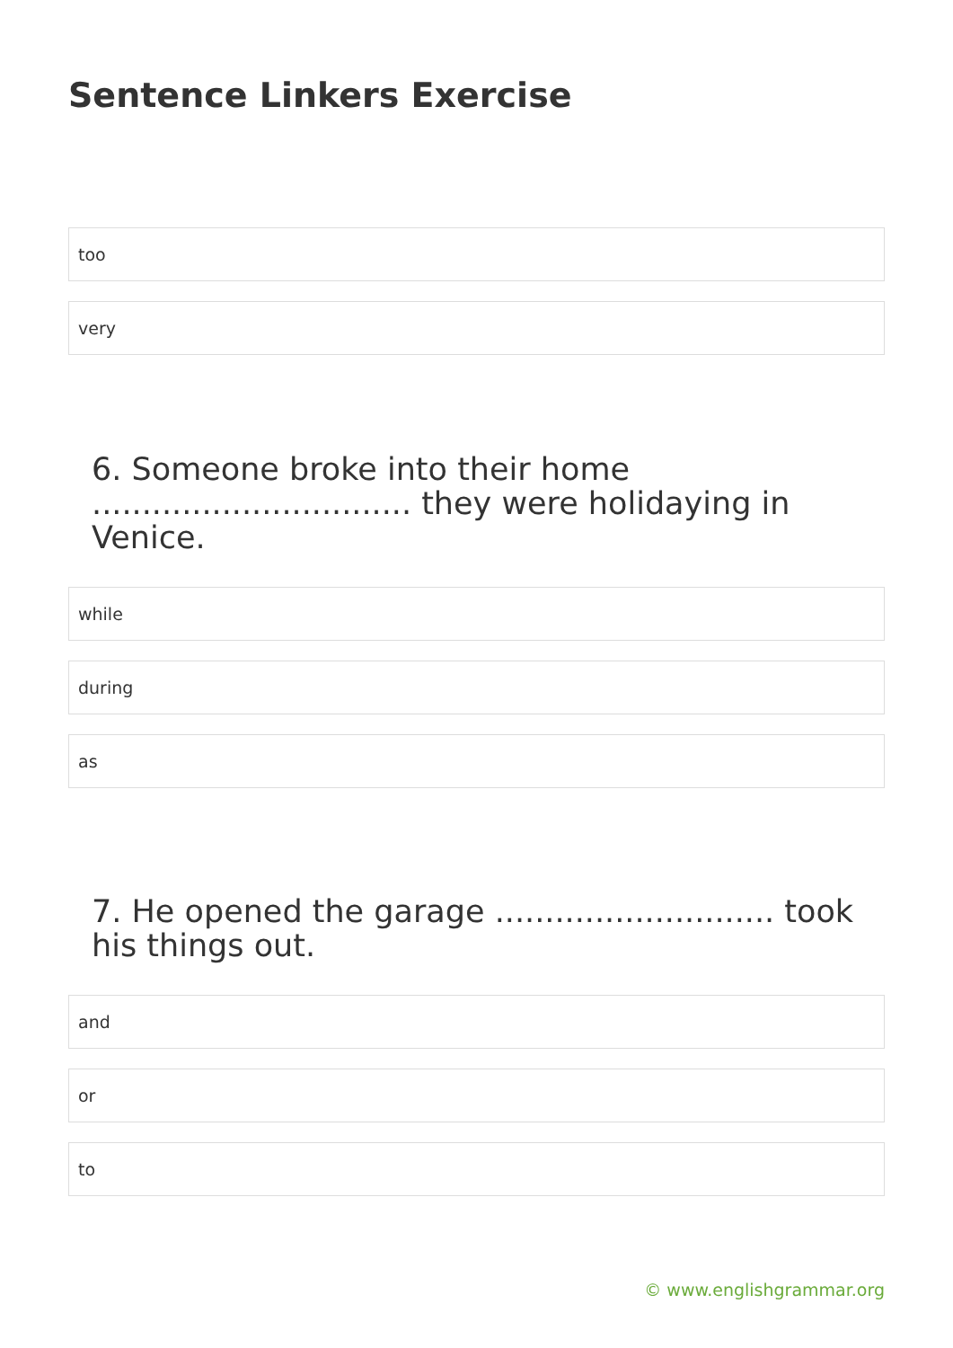Sentence Linkers Exercise
too
very
6. Someone broke into their home ................................ they were holidaying in Venice.
while
during
as
7. He opened the garage ............................ took his things out.
and
or
to
© www.englishgrammar.org